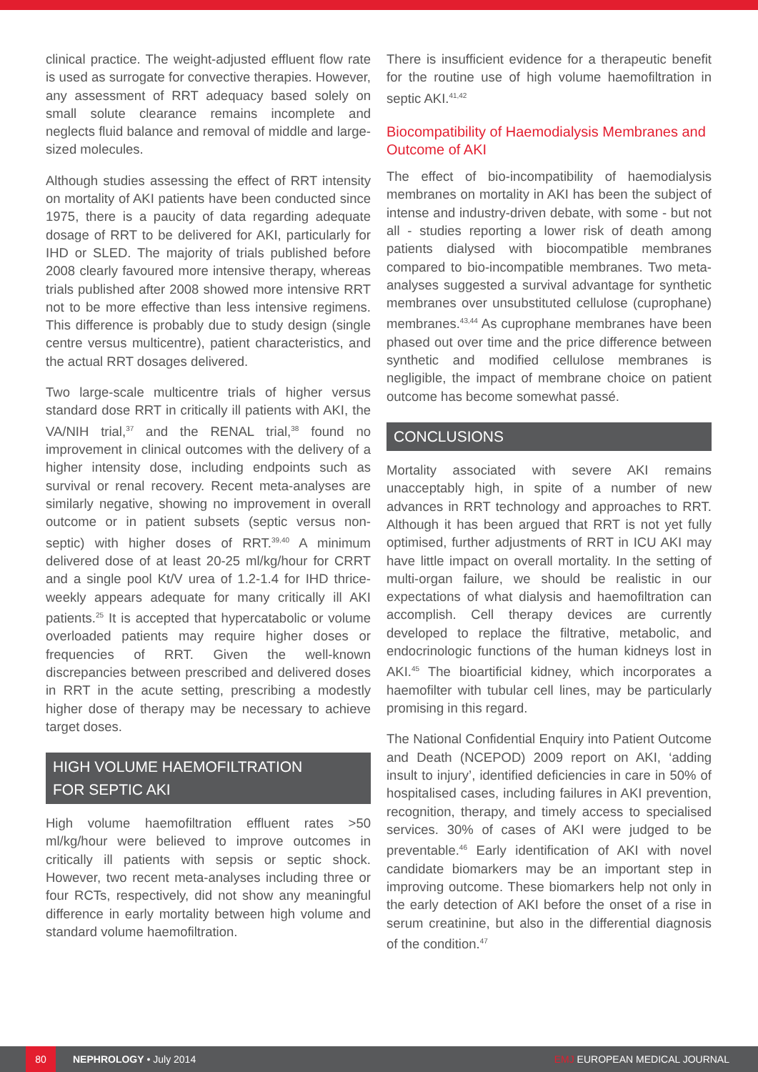clinical practice. The weight-adjusted effluent flow rate is used as surrogate for convective therapies. However, any assessment of RRT adequacy based solely on small solute clearance remains incomplete and neglects fluid balance and removal of middle and large-sized molecules.
Although studies assessing the effect of RRT intensity on mortality of AKI patients have been conducted since 1975, there is a paucity of data regarding adequate dosage of RRT to be delivered for AKI, particularly for IHD or SLED. The majority of trials published before 2008 clearly favoured more intensive therapy, whereas trials published after 2008 showed more intensive RRT not to be more effective than less intensive regimens. This difference is probably due to study design (single centre versus multicentre), patient characteristics, and the actual RRT dosages delivered.
Two large-scale multicentre trials of higher versus standard dose RRT in critically ill patients with AKI, the VA/NIH trial,<sup>37</sup> and the RENAL trial,<sup>38</sup> found no improvement in clinical outcomes with the delivery of a higher intensity dose, including endpoints such as survival or renal recovery. Recent meta-analyses are similarly negative, showing no improvement in overall outcome or in patient subsets (septic versus non-septic) with higher doses of RRT.<sup>39,40</sup> A minimum delivered dose of at least 20-25 ml/kg/hour for CRRT and a single pool Kt/V urea of 1.2-1.4 for IHD thrice-weekly appears adequate for many critically ill AKI patients.<sup>25</sup> It is accepted that hypercatabolic or volume overloaded patients may require higher doses or frequencies of RRT. Given the well-known discrepancies between prescribed and delivered doses in RRT in the acute setting, prescribing a modestly higher dose of therapy may be necessary to achieve target doses.
HIGH VOLUME HAEMOFILTRATION
FOR SEPTIC AKI
High volume haemofiltration effluent rates >50 ml/kg/hour were believed to improve outcomes in critically ill patients with sepsis or septic shock. However, two recent meta-analyses including three or four RCTs, respectively, did not show any meaningful difference in early mortality between high volume and standard volume haemofiltration.
There is insufficient evidence for a therapeutic benefit for the routine use of high volume haemofiltration in septic AKI.<sup>41,42</sup>
Biocompatibility of Haemodialysis Membranes and Outcome of AKI
The effect of bio-incompatibility of haemodialysis membranes on mortality in AKI has been the subject of intense and industry-driven debate, with some - but not all - studies reporting a lower risk of death among patients dialysed with biocompatible membranes compared to bio-incompatible membranes. Two meta-analyses suggested a survival advantage for synthetic membranes over unsubstituted cellulose (cuprophane) membranes.<sup>43,44</sup> As cuprophane membranes have been phased out over time and the price difference between synthetic and modified cellulose membranes is negligible, the impact of membrane choice on patient outcome has become somewhat passé.
CONCLUSIONS
Mortality associated with severe AKI remains unacceptably high, in spite of a number of new advances in RRT technology and approaches to RRT. Although it has been argued that RRT is not yet fully optimised, further adjustments of RRT in ICU AKI may have little impact on overall mortality. In the setting of multi-organ failure, we should be realistic in our expectations of what dialysis and haemofiltration can accomplish. Cell therapy devices are currently developed to replace the filtrative, metabolic, and endocrinologic functions of the human kidneys lost in AKI.<sup>45</sup> The bioartificial kidney, which incorporates a haemofilter with tubular cell lines, may be particularly promising in this regard.
The National Confidential Enquiry into Patient Outcome and Death (NCEPOD) 2009 report on AKI, ‘adding insult to injury’, identified deficiencies in care in 50% of hospitalised cases, including failures in AKI prevention, recognition, therapy, and timely access to specialised services. 30% of cases of AKI were judged to be preventable.<sup>46</sup> Early identification of AKI with novel candidate biomarkers may be an important step in improving outcome. These biomarkers help not only in the early detection of AKI before the onset of a rise in serum creatinine, but also in the differential diagnosis of the condition.<sup>47</sup>
80
NEPHROLOGY • July 2014 EMJ EUROPEAN MEDICAL JOURNAL